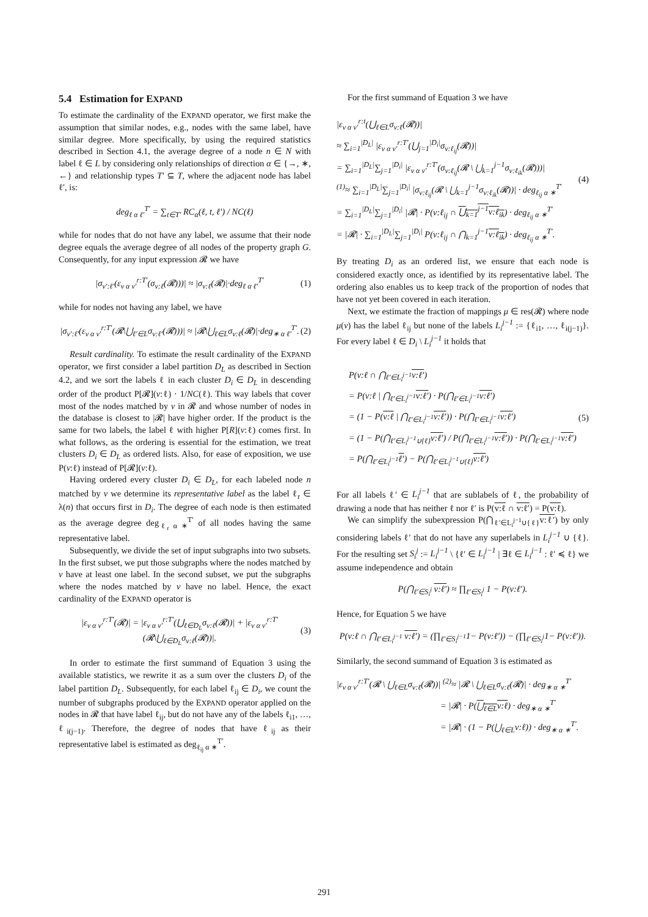5.4 Estimation for EXPAND
To estimate the cardinality of the EXPAND operator, we first make the assumption that similar nodes, e.g., nodes with the same label, have similar degree. More specifically, by using the required statistics described in Section 4.1, the average degree of a node n ∈ N with label ℓ ∈ L by considering only relationships of direction α ∈ {→, ∗, ←} and relationship types T′ ⊆ T, where the adjacent node has label ℓ′, is:
deg<sub>ℓ α ℓ′</sub><sup>T′</sup> = ∑<sub>t∈T′</sub> RC<sub>α</sub>(ℓ, t, ℓ′) / NC(ℓ)
while for nodes that do not have any label, we assume that their node degree equals the average degree of all nodes of the property graph G. Consequently, for any input expression 𝓡 we have
|σ<sub>v′:ℓ′</sub>(ε<sub>v α v′</sub><sup>r:T′</sup>(σ<sub>v:ℓ</sub>(𝓡)))| ≈ |σ<sub>v:ℓ</sub>(𝓡)|·deg<sub>ℓ α ℓ′</sub><sup>T′</sup> (1)
while for nodes not having any label, we have
|σ<sub>v′:ℓ′</sub>(ε<sub>v α v′</sub><sup>r:T′</sup>(𝓡\⋃<sub>ℓ′∈L</sub>σ<sub>v:ℓ′</sub>(𝓡)))| ≈ |𝓡\⋃<sub>ℓ∈L</sub>σ<sub>v:ℓ</sub>(𝓡)|·deg<sub>∗ α ℓ′</sub><sup>T′</sup>. (2)
Result cardinality. To estimate the result cardinality of the EXPAND operator, we first consider a label partition D<sub>L</sub> as described in Section 4.2, and we sort the labels ℓ in each cluster D<sub>i</sub> ∈ D<sub>L</sub> in descending order of the product P[𝓡](v:ℓ) · 1/NC(ℓ). This way labels that cover most of the nodes matched by v in 𝓡 and whose number of nodes in the database is closest to |𝓡| have higher order. If the product is the same for two labels, the label ℓ with higher P[R](v:ℓ) comes first. In what follows, as the ordering is essential for the estimation, we treat clusters D<sub>i</sub> ∈ D<sub>L</sub> as ordered lists. Also, for ease of exposition, we use P(v:ℓ) instead of P[𝓡](v:ℓ).
Having ordered every cluster D<sub>i</sub> ∈ D<sub>L</sub>, for each labeled node n matched by v we determine its representative label as the label ℓ<sub>r</sub> ∈ λ(n) that occurs first in D<sub>i</sub>. The degree of each node is then estimated as the average degree deg<sub>ℓ<sub>r</sub> α ∗</sub><sup>T′</sup> of all nodes having the same representative label.
Subsequently, we divide the set of input subgraphs into two subsets. In the first subset, we put those subgraphs where the nodes matched by v have at least one label. In the second subset, we put the subgraphs where the nodes matched by v have no label. Hence, the exact cardinality of the EXPAND operator is
|ε<sub>v α v′</sub><sup>r:T′</sup>(𝓡)| = |ε<sub>v α v′</sub><sup>r:T′</sup>(⋃<sub>ℓ∈D<sub>L</sub></sub>σ<sub>v:ℓ</sub>(𝓡))| + |ε<sub>v α v′</sub><sup>r:T′</sup>(𝓡\⋃<sub>ℓ∈D<sub>L</sub></sub>σ<sub>v:ℓ</sub>(𝓡))|. (3)
In order to estimate the first summand of Equation 3 using the available statistics, we rewrite it as a sum over the clusters D<sub>i</sub> of the label partition D<sub>L</sub>. Subsequently, for each label ℓ<sub>ij</sub> ∈ D<sub>i</sub>, we count the number of subgraphs produced by the EXPAND operator applied on the nodes in 𝓡 that have label ℓ<sub>ij</sub>, but do not have any of the labels ℓ<sub>i1</sub>, …, ℓ<sub>i(j−1)</sub>. Therefore, the degree of nodes that have ℓ<sub>ij</sub> as their representative label is estimated as deg<sub>ℓ<sub>ij</sub> α ∗</sub><sup>T′</sup>.
For the first summand of Equation 3 we have
|ε<sub>v α v′</sub><sup>r:t</sup>(⋃<sub>ℓ∈L</sub>σ<sub>v:ℓ</sub>(𝓡))|
≈ ∑<sub>i=1</sub><sup>|D<sub>L</sub>|</sup> |ε<sub>v α v′</sub><sup>r:T′</sup>(⋃<sub>j=1</sub><sup>|D<sub>i</sub>|</sup>σ<sub>v:ℓ<sub>ij</sub></sub>(𝓡))|
= ∑<sub>i=1</sub><sup>|D<sub>L</sub>|</sup>∑<sub>j=1</sub><sup>|D<sub>i</sub>|</sup> |ε<sub>v α v′</sub><sup>r:T′</sup>(σ<sub>v:ℓ<sub>ij</sub></sub>(𝓡 \ ⋃<sub>k=1</sub><sup>j−1</sup>σ<sub>v:ℓ<sub>ik</sub></sub>(𝓡)))|
<sup>(1)</sup>≈ ∑<sub>i=1</sub><sup>|D<sub>L</sub>|</sup>∑<sub>j=1</sub><sup>|D<sub>i</sub>|</sup> |σ<sub>v:ℓ<sub>ij</sub></sub>(𝓡 \ ⋃<sub>k=1</sub><sup>j−1</sup>σ<sub>v:ℓ<sub>ik</sub></sub>(𝓡))| · deg<sub>ℓ<sub>ij</sub> α ∗</sub><sup>T′</sup>
= ∑<sub>i=1</sub><sup>|D<sub>L</sub>|</sup>∑<sub>j=1</sub><sup>|D<sub>i</sub>|</sup> |𝓡| · P(v:ℓ<sub>ij</sub> ∩ ⋃<sub>k=1</sub><sup>j−1</sup>v:ℓ<sub>ik</sub>) · deg<sub>ℓ<sub>ij</sub> α ∗</sub><sup>T′</sup>
= |𝓡| · ∑<sub>i=1</sub><sup>|D<sub>L</sub>|</sup>∑<sub>j=1</sub><sup>|D<sub>i</sub>|</sup> P(v:ℓ<sub>ij</sub> ∩ ⋂<sub>k=1</sub><sup>j−1</sup>v:ℓ<sub>ik</sub>) · deg<sub>ℓ<sub>ij</sub> α ∗</sub><sup>T′</sup>.
(4)
By treating D<sub>i</sub> as an ordered list, we ensure that each node is considered exactly once, as identified by its representative label. The ordering also enables us to keep track of the proportion of nodes that have not yet been covered in each iteration.
Next, we estimate the fraction of mappings μ ∈ res(𝓡) where node μ(v) has the label ℓ<sub>ij</sub> but none of the labels L<sub>i</sub><sup>j−1</sup> := {ℓ<sub>i1</sub>, …, ℓ<sub>i(j−1)</sub>}. For every label ℓ ∈ D<sub>i</sub> \ L<sub>i</sub><sup>j−1</sup> it holds that
P(v:ℓ ∩ ⋂<sub>ℓ′∈L<sub>i</sub><sup>j−1</sup></sub>v:ℓ′)
= P(v:ℓ | ⋂<sub>ℓ′∈L<sub>i</sub><sup>j−1</sup></sub>v:ℓ′) · P(⋂<sub>ℓ′∈L<sub>i</sub><sup>j−1</sup></sub>v:ℓ′)
= (1 − P(v:ℓ | ⋂<sub>ℓ′∈L<sub>i</sub><sup>j−1</sup></sub>v:ℓ′)) · P(⋂<sub>ℓ′∈L<sub>i</sub><sup>j−1</sup></sub>v:ℓ′)
= (1 − P(⋂<sub>ℓ′∈L<sub>i</sub><sup>j−1</sup>∪{ℓ}</sub>v:ℓ′) / P(⋂<sub>ℓ′∈L<sub>i</sub><sup>j−1</sup></sub>v:ℓ′)) · P(⋂<sub>ℓ′∈L<sub>i</sub><sup>j−1</sup></sub>v:ℓ′)
= P(⋂<sub>ℓ′∈L<sub>i</sub><sup>j−1</sup></sub>ℓ′) − P(⋂<sub>ℓ′∈L<sub>i</sub><sup>j−1</sup>∪{ℓ}</sub>v:ℓ′)
(5)
For all labels ℓ′ ∈ L<sub>i</sub><sup>j−1</sup> that are sublabels of ℓ, the probability of drawing a node that has neither ℓ nor ℓ′ is P(v:ℓ ∩ v:ℓ′) = P(v:ℓ).
We can simplify the subexpression P(⋂<sub>ℓ′∈L<sub>i</sub><sup>j−1</sup>∪{ℓ}</sub>v:ℓ′) by only considering labels ℓ′ that do not have any superlabels in L<sub>i</sub><sup>j−1</sup> ∪ {ℓ}. For the resulting set S<sub>i</sub><sup>j</sup> := L<sub>i</sub><sup>j−1</sup> \ {ℓ′ ∈ L<sub>i</sub><sup>j−1</sup> | ∃ℓ ∈ L<sub>i</sub><sup>j−1</sup> : ℓ′ ≼ ℓ} we assume independence and obtain
P(⋂<sub>ℓ′∈S<sub>i</sub><sup>j</sup></sub> v:ℓ′) ≈ ∏<sub>ℓ′∈S<sub>i</sub><sup>j</sup></sub> 1 − P(v:ℓ′).
Hence, for Equation 5 we have
P(v:ℓ ∩ ⋂<sub>ℓ′∈L<sub>i</sub><sup>j−1</sup></sub> v:ℓ′) = (∏<sub>ℓ′∈S<sub>i</sub><sup>j−1</sup></sub>1− P(v:ℓ′)) − (∏<sub>ℓ′∈S<sub>i</sub><sup>j</sup></sub>1− P(v:ℓ′)).
Similarly, the second summand of Equation 3 is estimated as
|ε<sub>v α v′</sub><sup>r:T′</sup>(𝓡 \ ⋃<sub>ℓ∈L</sub>σ<sub>v:ℓ</sub>(𝓡))| <sup>(2)</sup>≈ |𝓡 \ ⋃<sub>ℓ∈L</sub>σ<sub>v:ℓ</sub>(𝓡)| · deg<sub>∗ α ∗</sub><sup>T′</sup>
= |𝓡| · P(⋃<sub>ℓ∈L</sub>v:ℓ) · deg<sub>∗ α ∗</sub><sup>T′</sup>
= |𝓡| · (1 − P(⋃<sub>ℓ∈L</sub>v:ℓ)) · deg<sub>∗ α ∗</sub><sup>T′</sup>.
291